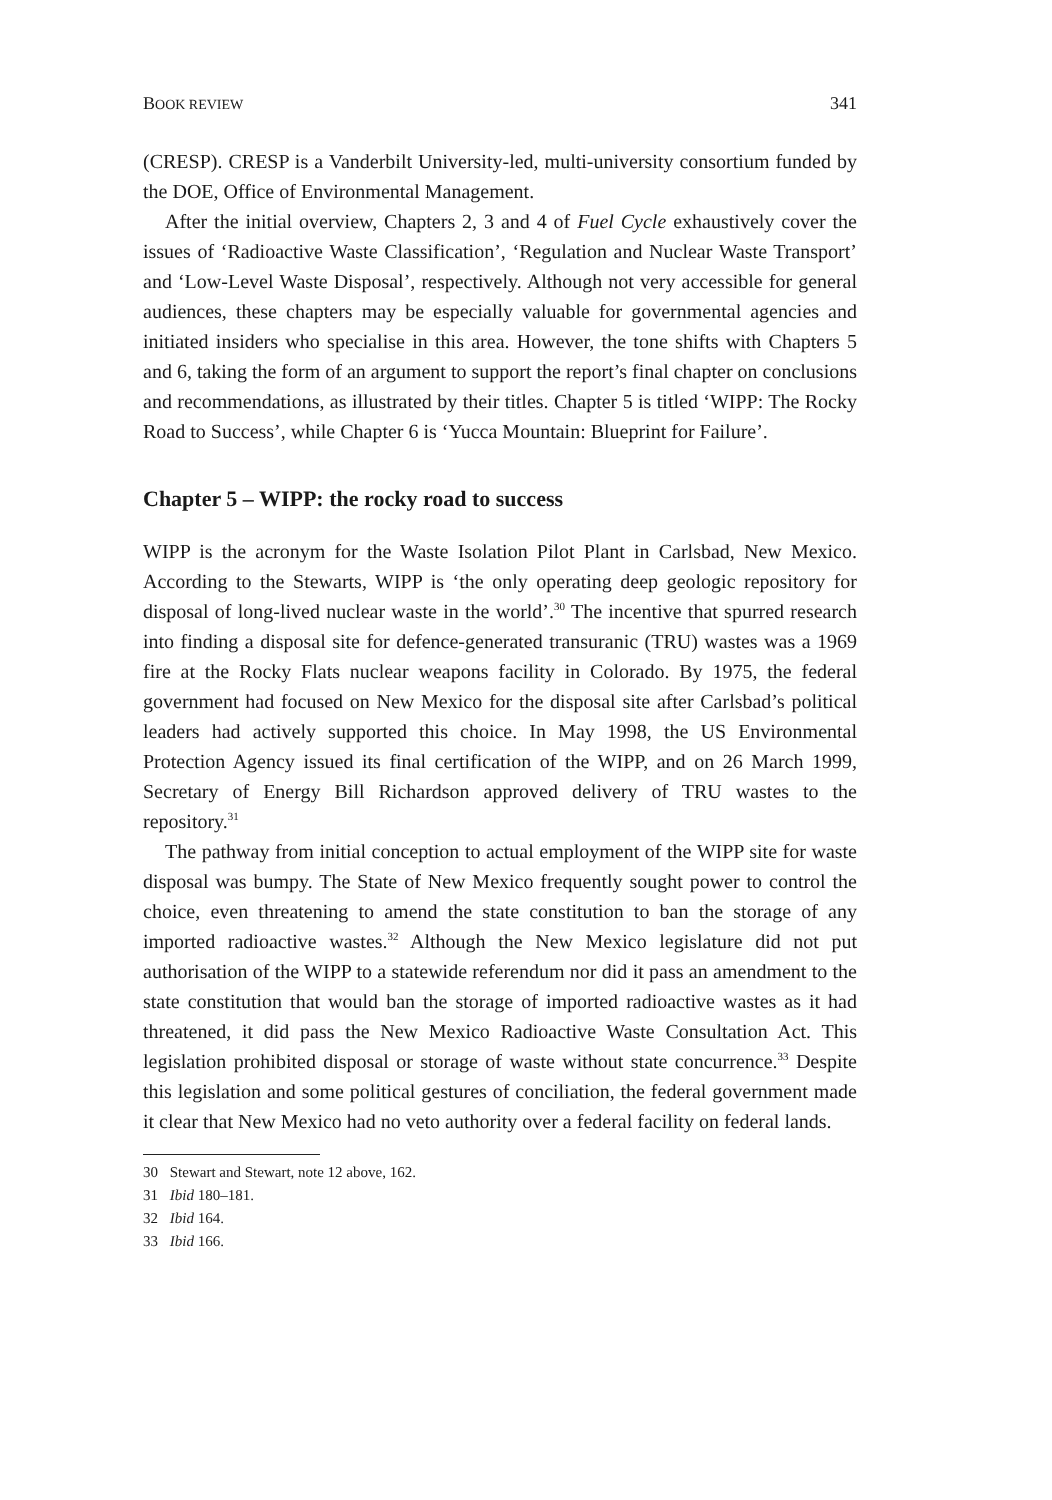BOOK REVIEW 341
(CRESP). CRESP is a Vanderbilt University-led, multi-university consortium funded by the DOE, Office of Environmental Management.
After the initial overview, Chapters 2, 3 and 4 of Fuel Cycle exhaustively cover the issues of ‘Radioactive Waste Classification’, ‘Regulation and Nuclear Waste Transport’ and ‘Low-Level Waste Disposal’, respectively. Although not very accessible for general audiences, these chapters may be especially valuable for governmental agencies and initiated insiders who specialise in this area. However, the tone shifts with Chapters 5 and 6, taking the form of an argument to support the report’s final chapter on conclusions and recommendations, as illustrated by their titles. Chapter 5 is titled ‘WIPP: The Rocky Road to Success’, while Chapter 6 is ‘Yucca Mountain: Blueprint for Failure’.
Chapter 5 – WIPP: the rocky road to success
WIPP is the acronym for the Waste Isolation Pilot Plant in Carlsbad, New Mexico. According to the Stewarts, WIPP is ‘the only operating deep geologic repository for disposal of long-lived nuclear waste in the world’.<sup>30</sup> The incentive that spurred research into finding a disposal site for defence-generated transuranic (TRU) wastes was a 1969 fire at the Rocky Flats nuclear weapons facility in Colorado. By 1975, the federal government had focused on New Mexico for the disposal site after Carlsbad’s political leaders had actively supported this choice. In May 1998, the US Environmental Protection Agency issued its final certification of the WIPP, and on 26 March 1999, Secretary of Energy Bill Richardson approved delivery of TRU wastes to the repository.<sup>31</sup>
The pathway from initial conception to actual employment of the WIPP site for waste disposal was bumpy. The State of New Mexico frequently sought power to control the choice, even threatening to amend the state constitution to ban the storage of any imported radioactive wastes.<sup>32</sup> Although the New Mexico legislature did not put authorisation of the WIPP to a statewide referendum nor did it pass an amendment to the state constitution that would ban the storage of imported radioactive wastes as it had threatened, it did pass the New Mexico Radioactive Waste Consultation Act. This legislation prohibited disposal or storage of waste without state concurrence.<sup>33</sup> Despite this legislation and some political gestures of conciliation, the federal government made it clear that New Mexico had no veto authority over a federal facility on federal lands.
30 Stewart and Stewart, note 12 above, 162.
31 Ibid 180–181.
32 Ibid 164.
33 Ibid 166.